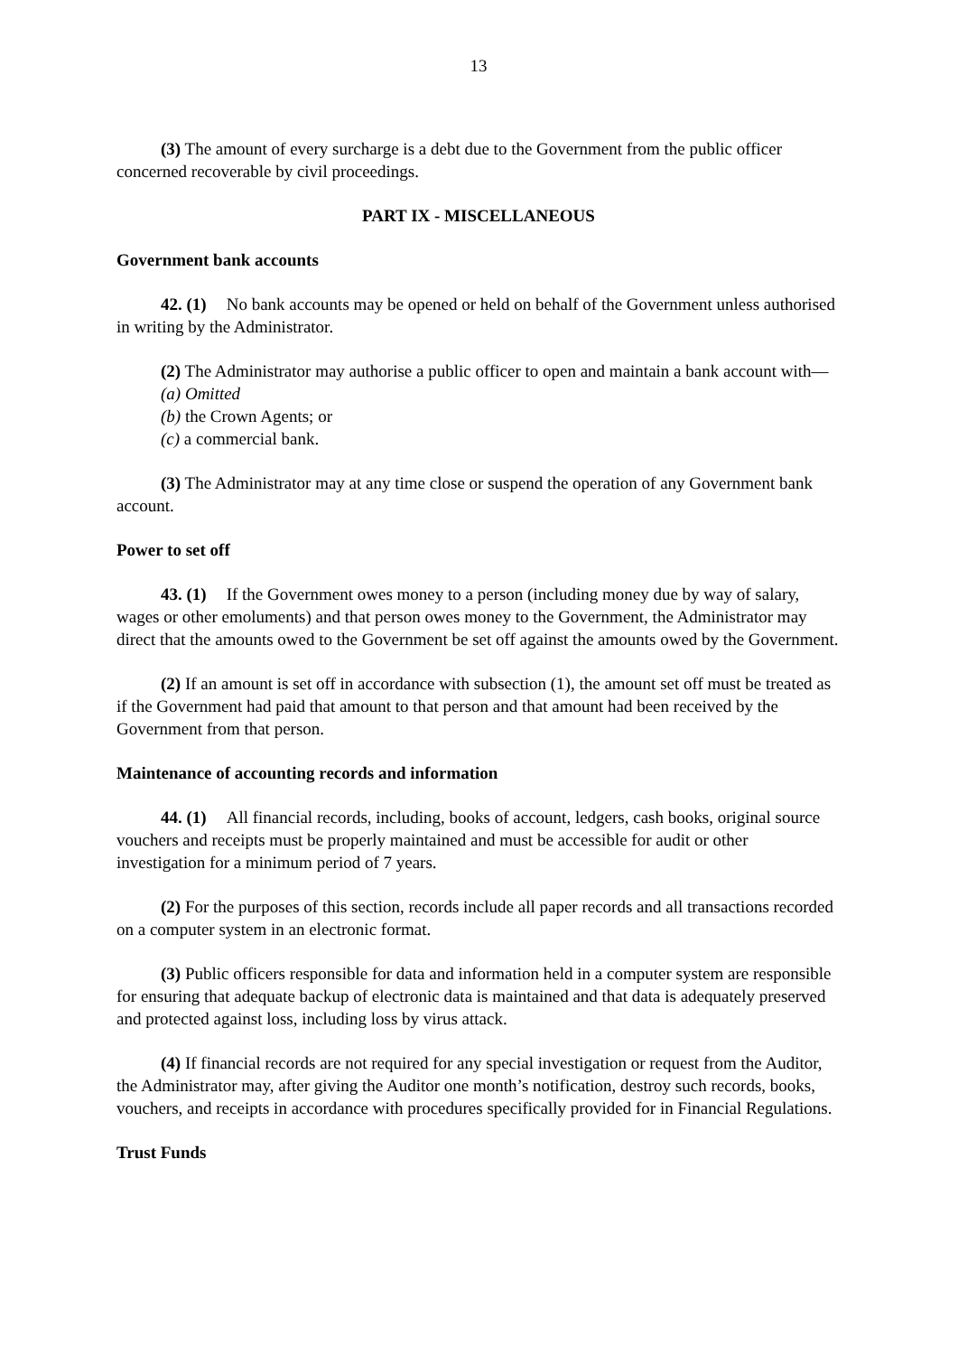13
(3) The amount of every surcharge is a debt due to the Government from the public officer concerned recoverable by civil proceedings.
PART IX - MISCELLANEOUS
Government bank accounts
42. (1) No bank accounts may be opened or held on behalf of the Government unless authorised in writing by the Administrator.
(2) The Administrator may authorise a public officer to open and maintain a bank account with—
(a) Omitted
(b) the Crown Agents; or
(c) a commercial bank.
(3) The Administrator may at any time close or suspend the operation of any Government bank account.
Power to set off
43. (1) If the Government owes money to a person (including money due by way of salary, wages or other emoluments) and that person owes money to the Government, the Administrator may direct that the amounts owed to the Government be set off against the amounts owed by the Government.
(2) If an amount is set off in accordance with subsection (1), the amount set off must be treated as if the Government had paid that amount to that person and that amount had been received by the Government from that person.
Maintenance of accounting records and information
44. (1) All financial records, including, books of account, ledgers, cash books, original source vouchers and receipts must be properly maintained and must be accessible for audit or other investigation for a minimum period of 7 years.
(2) For the purposes of this section, records include all paper records and all transactions recorded on a computer system in an electronic format.
(3) Public officers responsible for data and information held in a computer system are responsible for ensuring that adequate backup of electronic data is maintained and that data is adequately preserved and protected against loss, including loss by virus attack.
(4) If financial records are not required for any special investigation or request from the Auditor, the Administrator may, after giving the Auditor one month’s notification, destroy such records, books, vouchers, and receipts in accordance with procedures specifically provided for in Financial Regulations.
Trust Funds